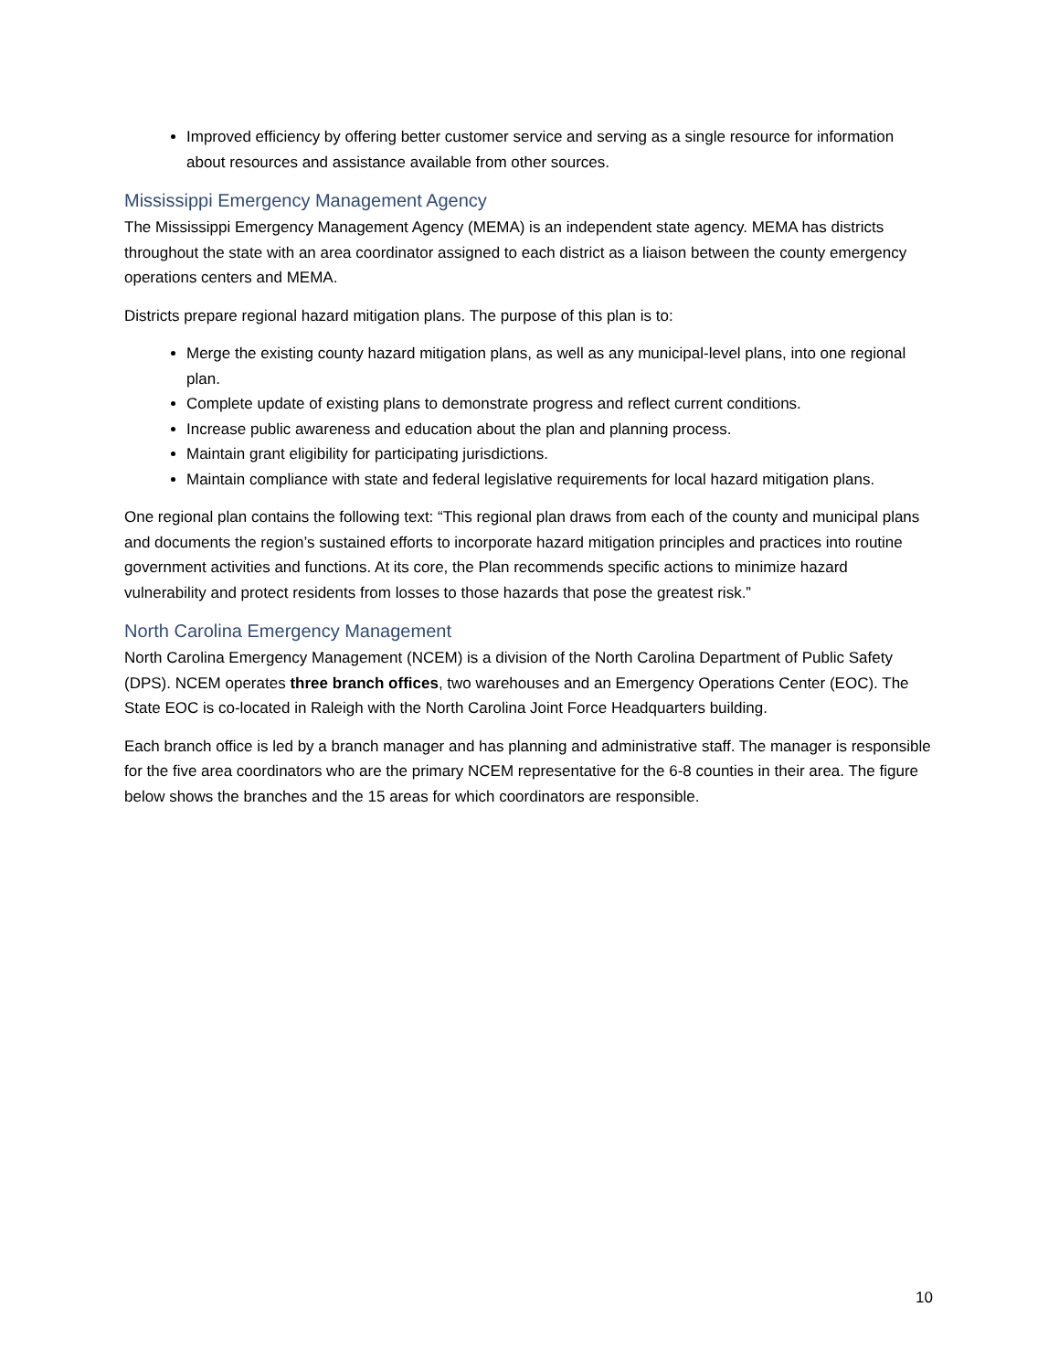Improved efficiency by offering better customer service and serving as a single resource for information about resources and assistance available from other sources.
Mississippi Emergency Management Agency
The Mississippi Emergency Management Agency (MEMA) is an independent state agency. MEMA has districts throughout the state with an area coordinator assigned to each district as a liaison between the county emergency operations centers and MEMA.
Districts prepare regional hazard mitigation plans. The purpose of this plan is to:
Merge the existing county hazard mitigation plans, as well as any municipal-level plans, into one regional plan.
Complete update of existing plans to demonstrate progress and reflect current conditions.
Increase public awareness and education about the plan and planning process.
Maintain grant eligibility for participating jurisdictions.
Maintain compliance with state and federal legislative requirements for local hazard mitigation plans.
One regional plan contains the following text: “This regional plan draws from each of the county and municipal plans and documents the region’s sustained efforts to incorporate hazard mitigation principles and practices into routine government activities and functions. At its core, the Plan recommends specific actions to minimize hazard vulnerability and protect residents from losses to those hazards that pose the greatest risk.”
North Carolina Emergency Management
North Carolina Emergency Management (NCEM) is a division of the North Carolina Department of Public Safety (DPS). NCEM operates three branch offices, two warehouses and an Emergency Operations Center (EOC). The State EOC is co-located in Raleigh with the North Carolina Joint Force Headquarters building.
Each branch office is led by a branch manager and has planning and administrative staff. The manager is responsible for the five area coordinators who are the primary NCEM representative for the 6-8 counties in their area. The figure below shows the branches and the 15 areas for which coordinators are responsible.
10